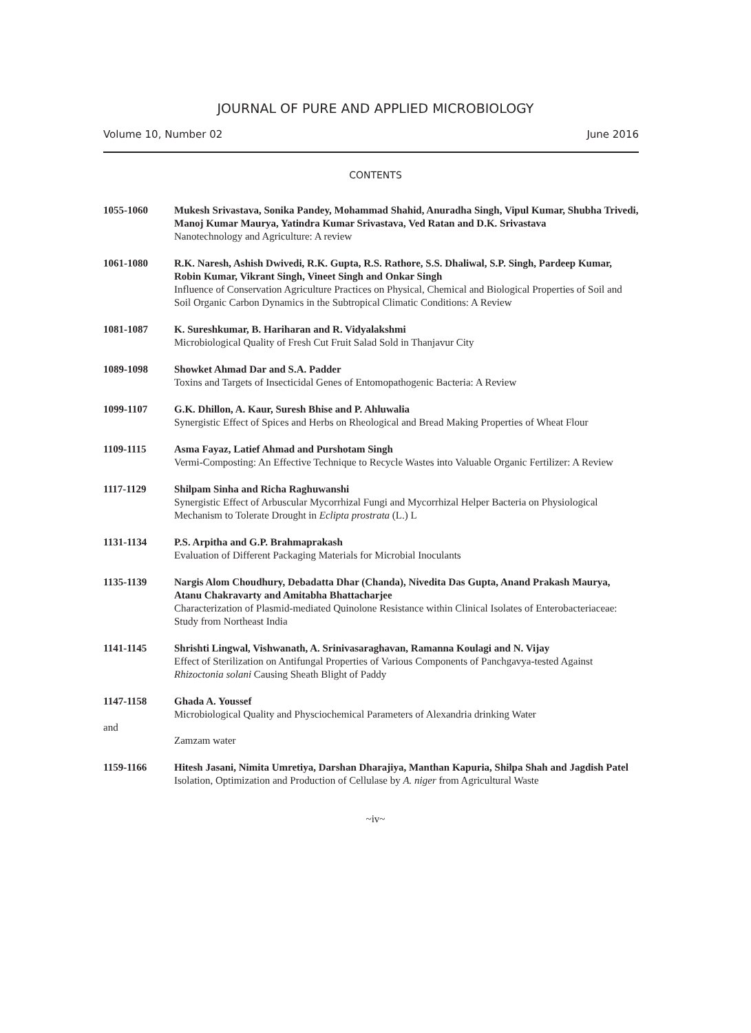JOURNAL OF PURE AND APPLIED MICROBIOLOGY
Volume 10, Number 02 June 2016
CONTENTS
1055-1060 Mukesh Srivastava, Sonika Pandey, Mohammad Shahid, Anuradha Singh, Vipul Kumar, Shubha Trivedi, Manoj Kumar Maurya, Yatindra Kumar Srivastava, Ved Ratan and D.K. Srivastava
Nanotechnology and Agriculture: A review
1061-1080 R.K. Naresh, Ashish Dwivedi, R.K. Gupta, R.S. Rathore, S.S. Dhaliwal, S.P. Singh, Pardeep Kumar, Robin Kumar, Vikrant Singh, Vineet Singh and Onkar Singh
Influence of Conservation Agriculture Practices on Physical, Chemical and Biological Properties of Soil and Soil Organic Carbon Dynamics in the Subtropical Climatic Conditions: A Review
1081-1087 K. Sureshkumar, B. Hariharan and R. Vidyalakshmi
Microbiological Quality of Fresh Cut Fruit Salad Sold in Thanjavur City
1089-1098 Showket Ahmad Dar and S.A. Padder
Toxins and Targets of Insecticidal Genes of Entomopathogenic Bacteria: A Review
1099-1107 G.K. Dhillon, A. Kaur, Suresh Bhise and P. Ahluwalia
Synergistic Effect of Spices and Herbs on Rheological and Bread Making Properties of Wheat Flour
1109-1115 Asma Fayaz, Latief Ahmad and Purshotam Singh
Vermi-Composting: An Effective Technique to Recycle Wastes into Valuable Organic Fertilizer: A Review
1117-1129 Shilpam Sinha and Richa Raghuwanshi
Synergistic Effect of Arbuscular Mycorrhizal Fungi and Mycorrhizal Helper Bacteria on Physiological Mechanism to Tolerate Drought in Eclipta prostrata (L.) L
1131-1134 P.S. Arpitha and G.P. Brahmaprakash
Evaluation of Different Packaging Materials for Microbial Inoculants
1135-1139 Nargis Alom Choudhury, Debadatta Dhar (Chanda), Nivedita Das Gupta, Anand Prakash Maurya, Atanu Chakravarty and Amitabha Bhattacharjee
Characterization of Plasmid-mediated Quinolone Resistance within Clinical Isolates of Enterobacteriaceae: Study from Northeast India
1141-1145 Shrishti Lingwal, Vishwanath, A. Srinivasaraghavan, Ramanna Koulagi and N. Vijay
Effect of Sterilization on Antifungal Properties of Various Components of Panchgavya-tested Against Rhizoctonia solani Causing Sheath Blight of Paddy
1147-1158
and
Ghada A. Youssef
Microbiological Quality and Physciochemical Parameters of Alexandria drinking Water
Zamzam water
1159-1166 Hitesh Jasani, Nimita Umretiya, Darshan Dharajiya, Manthan Kapuria, Shilpa Shah and Jagdish Patel
Isolation, Optimization and Production of Cellulase by A. niger from Agricultural Waste
~iv~